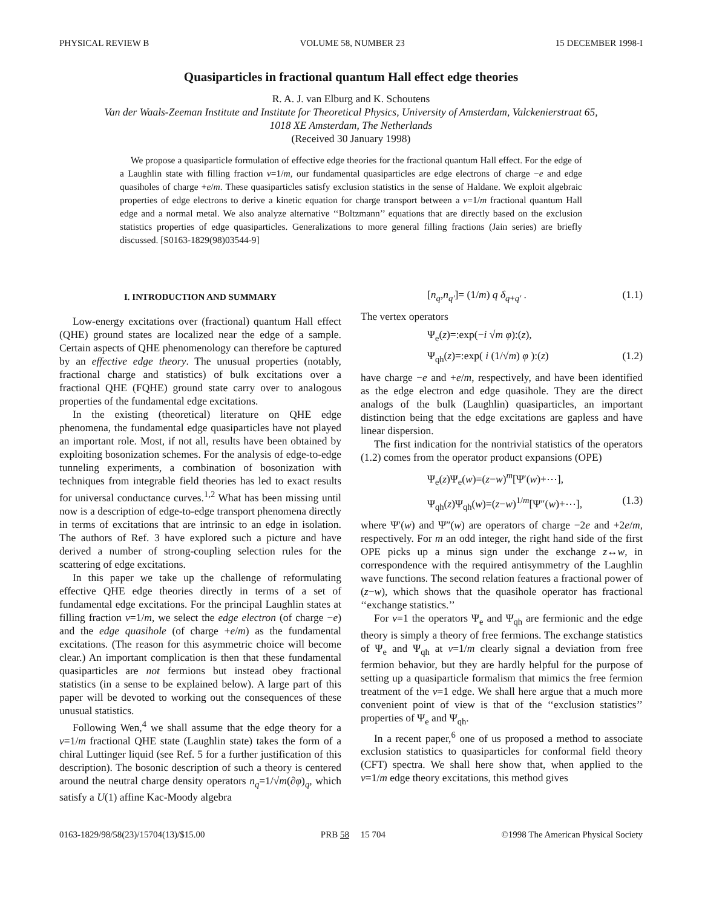PHYSICAL REVIEW B VOLUME 58, NUMBER 23 15 DECEMBER 1998-I
Quasiparticles in fractional quantum Hall effect edge theories
R. A. J. van Elburg and K. Schoutens
Van der Waals-Zeeman Institute and Institute for Theoretical Physics, University of Amsterdam, Valckenierstraat 65,
1018 XE Amsterdam, The Netherlands
(Received 30 January 1998)
We propose a quasiparticle formulation of effective edge theories for the fractional quantum Hall effect. For the edge of a Laughlin state with filling fraction ν=1/m, our fundamental quasiparticles are edge electrons of charge −e and edge quasiholes of charge +e/m. These quasiparticles satisfy exclusion statistics in the sense of Haldane. We exploit algebraic properties of edge electrons to derive a kinetic equation for charge transport between a ν=1/m fractional quantum Hall edge and a normal metal. We also analyze alternative ‘‘Boltzmann’’ equations that are directly based on the exclusion statistics properties of edge quasiparticles. Generalizations to more general filling fractions (Jain series) are briefly discussed. [S0163-1829(98)03544-9]
I. INTRODUCTION AND SUMMARY
Low-energy excitations over (fractional) quantum Hall effect (QHE) ground states are localized near the edge of a sample. Certain aspects of QHE phenomenology can therefore be captured by an effective edge theory. The unusual properties (notably, fractional charge and statistics) of bulk excitations over a fractional QHE (FQHE) ground state carry over to analogous properties of the fundamental edge excitations.
In the existing (theoretical) literature on QHE edge phenomena, the fundamental edge quasiparticles have not played an important role. Most, if not all, results have been obtained by exploiting bosonization schemes. For the analysis of edge-to-edge tunneling experiments, a combination of bosonization with techniques from integrable field theories has led to exact results for universal conductance curves.<sup>1,2</sup> What has been missing until now is a description of edge-to-edge transport phenomena directly in terms of excitations that are intrinsic to an edge in isolation. The authors of Ref. 3 have explored such a picture and have derived a number of strong-coupling selection rules for the scattering of edge excitations.
In this paper we take up the challenge of reformulating effective QHE edge theories directly in terms of a set of fundamental edge excitations. For the principal Laughlin states at filling fraction ν=1/m, we select the edge electron (of charge −e) and the edge quasihole (of charge +e/m) as the fundamental excitations. (The reason for this asymmetric choice will become clear.) An important complication is then that these fundamental quasiparticles are not fermions but instead obey fractional statistics (in a sense to be explained below). A large part of this paper will be devoted to working out the consequences of these unusual statistics.
Following Wen,<sup>4</sup> we shall assume that the edge theory for a ν=1/m fractional QHE state (Laughlin state) takes the form of a chiral Luttinger liquid (see Ref. 5 for a further justification of this description). The bosonic description of such a theory is centered around the neutral charge density operators n<sub>q</sub>=1/√m(∂φ)<sub>q</sub>, which satisfy a U(1) affine Kac-Moody algebra
[n<sub>q</sub>,n<sub>q′</sub>]= (1/m) q δ<sub>q+q′</sub> . (1.1)
The vertex operators
Ψ<sub>e</sub>(z)=:exp(−i √m φ):(z),
Ψ<sub>qh</sub>(z)=:exp( i (1/√m) φ ):(z) (1.2)
have charge −e and +e/m, respectively, and have been identified as the edge electron and edge quasihole. They are the direct analogs of the bulk (Laughlin) quasiparticles, an important distinction being that the edge excitations are gapless and have linear dispersion.
The first indication for the nontrivial statistics of the operators (1.2) comes from the operator product expansions (OPE)
Ψ<sub>e</sub>(z)Ψ<sub>e</sub>(w)=(z−w)<sup>m</sup>[Ψ′(w)+⋯],
Ψ<sub>qh</sub>(z)Ψ<sub>qh</sub>(w)=(z−w)<sup>1/m</sup>[Ψ″(w)+⋯], (1.3)
where Ψ′(w) and Ψ″(w) are operators of charge −2e and +2e/m, respectively. For m an odd integer, the right hand side of the first OPE picks up a minus sign under the exchange z↔w, in correspondence with the required antisymmetry of the Laughlin wave functions. The second relation features a fractional power of (z−w), which shows that the quasihole operator has fractional ‘‘exchange statistics.’’
For ν=1 the operators Ψ<sub>e</sub> and Ψ<sub>qh</sub> are fermionic and the edge theory is simply a theory of free fermions. The exchange statistics of Ψ<sub>e</sub> and Ψ<sub>qh</sub> at ν=1/m clearly signal a deviation from free fermion behavior, but they are hardly helpful for the purpose of setting up a quasiparticle formalism that mimics the free fermion treatment of the ν=1 edge. We shall here argue that a much more convenient point of view is that of the ‘‘exclusion statistics’’ properties of Ψ<sub>e</sub> and Ψ<sub>qh</sub>.
In a recent paper,<sup>6</sup> one of us proposed a method to associate exclusion statistics to quasiparticles for conformal field theory (CFT) spectra. We shall here show that, when applied to the ν=1/m edge theory excitations, this method gives
0163-1829/98/58(23)/15704(13)/$15.00 PRB 58 15 704 ©1998 The American Physical Society